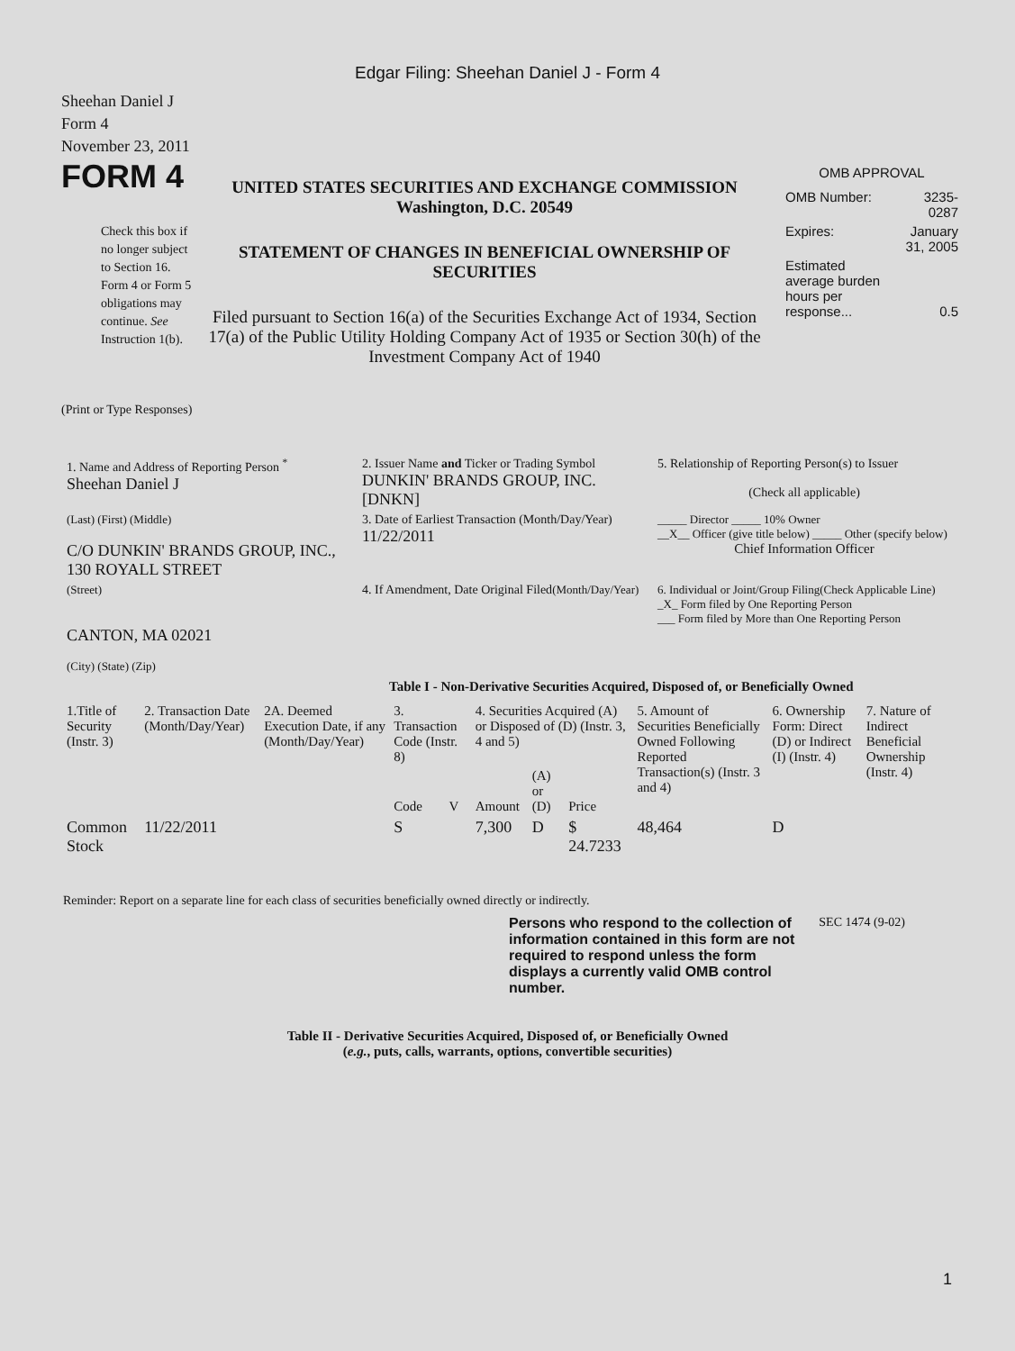Edgar Filing: Sheehan Daniel J - Form 4
Sheehan Daniel J
Form 4
November 23, 2011
FORM 4
Check this box if no longer subject to Section 16. Form 4 or Form 5 obligations may continue. See Instruction 1(b).
UNITED STATES SECURITIES AND EXCHANGE COMMISSION
Washington, D.C. 20549
STATEMENT OF CHANGES IN BENEFICIAL OWNERSHIP OF SECURITIES
Filed pursuant to Section 16(a) of the Securities Exchange Act of 1934, Section 17(a) of the Public Utility Holding Company Act of 1935 or Section 30(h) of the Investment Company Act of 1940
OMB APPROVAL
| OMB Number: | 3235-0287 |
| Expires: | January 31, 2005 |
| Estimated average burden hours per response... | 0.5 |
(Print or Type Responses)
| 1. Name and Address of Reporting Person <sup>*</sup> Sheehan Daniel J | 2. Issuer Name and Ticker or Trading Symbol DUNKIN' BRANDS GROUP, INC. [DNKN] | 5. Relationship of Reporting Person(s) to Issuer (Check all applicable) |
| (Last) (First) (Middle) C/O DUNKIN' BRANDS GROUP, INC., 130 ROYALL STREET | 3. Date of Earliest Transaction (Month/Day/Year) 11/22/2011 | _____ Director _____ 10% Owner __X__ Officer (give title below) _____ Other (specify below) Chief Information Officer |
| (Street) CANTON, MA 02021 (City) (State) (Zip) | 4. If Amendment, Date Original Filed (Month/Day/Year) | 6. Individual or Joint/Group Filing(Check Applicable Line) _X_ Form filed by One Reporting Person ___ Form filed by More than One Reporting Person |
Table I - Non-Derivative Securities Acquired, Disposed of, or Beneficially Owned
| 1.Title of Security (Instr. 3) | 2. Transaction Date (Month/Day/Year) | 2A. Deemed Execution Date, if any (Month/Day/Year) | 3. Transaction Code (Instr. 8) | | 4. Securities Acquired (A) or Disposed of (D) (Instr. 3, 4 and 5) | | | 5. Amount of Securities Beneficially Owned Following Reported Transaction(s) (Instr. 3 and 4) | 6. Ownership Form: Direct (D) or Indirect (I) (Instr. 4) | 7. Nature of Indirect Beneficial Ownership (Instr. 4) |
| --- | --- | --- | --- | --- | --- | --- | --- | --- | --- | --- |
| | | | Code | V | Amount | (A) or (D) | Price | | | |
| Common Stock | 11/22/2011 | | S | | 7,300 | D | $ 24.7233 | 48,464 | D | |
Reminder: Report on a separate line for each class of securities beneficially owned directly or indirectly.
Persons who respond to the collection of information contained in this form are not required to respond unless the form displays a currently valid OMB control number.
SEC 1474 (9-02)
Table II - Derivative Securities Acquired, Disposed of, or Beneficially Owned
(e.g., puts, calls, warrants, options, convertible securities)
1